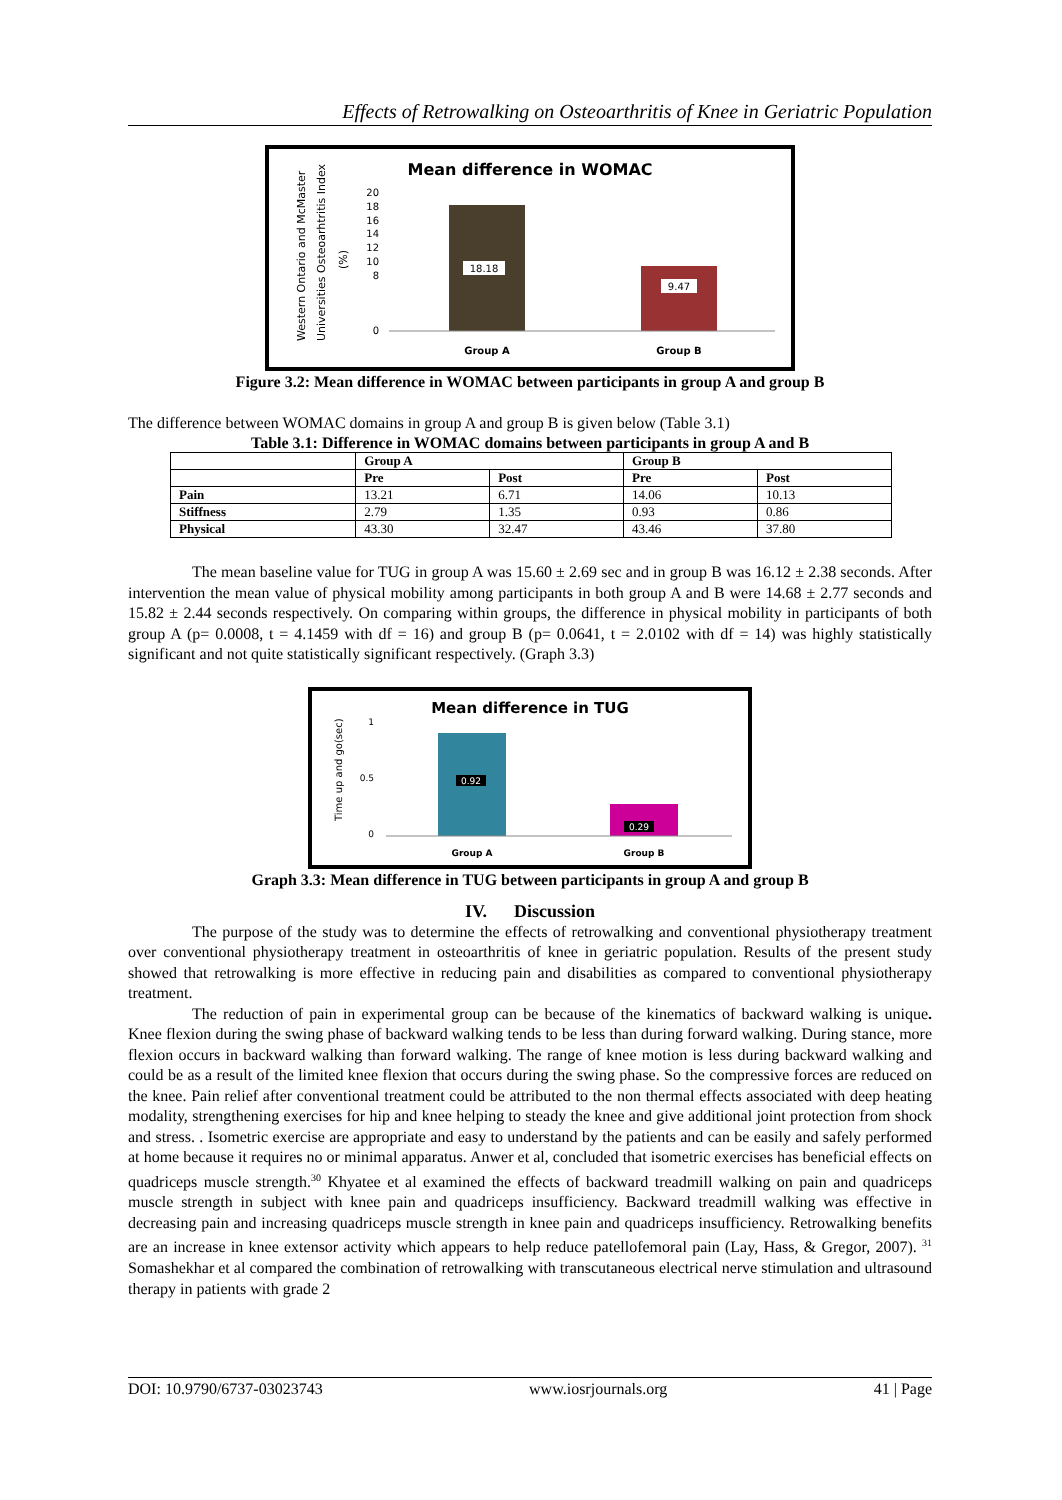Effects of Retrowalking on Osteoarthritis of Knee in Geriatric Population
Mean difference in WOMAC
Western Ontario and McMaster
Universities Osteoarhtritis Index
(%)
0
8
10
12
14
16
18
20
18.18
9.47
Group A
Group B
Figure 3.2: Mean difference in WOMAC between participants in group A and group B
The difference between WOMAC domains in group A and group B is given below (Table 3.1)
Table 3.1: Difference in WOMAC domains between participants in group A and B
| | Group A | | Group B | |
| --- | --- | --- | --- | --- |
| | Pre | Post | Pre | Post |
| Pain | 13.21 | 6.71 | 14.06 | 10.13 |
| Stiffness | 2.79 | 1.35 | 0.93 | 0.86 |
| Physical | 43.30 | 32.47 | 43.46 | 37.80 |
The mean baseline value for TUG in group A was 15.60 ± 2.69 sec and in group B was 16.12 ± 2.38 seconds. After intervention the mean value of physical mobility among participants in both group A and B were 14.68 ± 2.77 seconds and 15.82 ± 2.44 seconds respectively. On comparing within groups, the difference in physical mobility in participants of both group A (p= 0.0008, t = 4.1459 with df = 16) and group B (p= 0.0641, t = 2.0102 with df = 14) was highly statistically significant and not quite statistically significant respectively. (Graph 3.3)
Mean difference in TUG
Time up and go(sec)
0
0.5
1
0.92
0.29
Group A
Group B
Graph 3.3: Mean difference in TUG between participants in group A and group B
IV. Discussion
The purpose of the study was to determine the effects of retrowalking and conventional physiotherapy treatment over conventional physiotherapy treatment in osteoarthritis of knee in geriatric population. Results of the present study showed that retrowalking is more effective in reducing pain and disabilities as compared to conventional physiotherapy treatment.
The reduction of pain in experimental group can be because of the kinematics of backward walking is unique. Knee flexion during the swing phase of backward walking tends to be less than during forward walking. During stance, more flexion occurs in backward walking than forward walking. The range of knee motion is less during backward walking and could be as a result of the limited knee flexion that occurs during the swing phase. So the compressive forces are reduced on the knee. Pain relief after conventional treatment could be attributed to the non thermal effects associated with deep heating modality, strengthening exercises for hip and knee helping to steady the knee and give additional joint protection from shock and stress. . Isometric exercise are appropriate and easy to understand by the patients and can be easily and safely performed at home because it requires no or minimal apparatus. Anwer et al, concluded that isometric exercises has beneficial effects on quadriceps muscle strength.<sup>30</sup> Khyatee et al examined the effects of backward treadmill walking on pain and quadriceps muscle strength in subject with knee pain and quadriceps insufficiency. Backward treadmill walking was effective in decreasing pain and increasing quadriceps muscle strength in knee pain and quadriceps insufficiency. Retrowalking benefits are an increase in knee extensor activity which appears to help reduce patellofemoral pain (Lay, Hass, & Gregor, 2007). <sup>31</sup> Somashekhar et al compared the combination of retrowalking with transcutaneous electrical nerve stimulation and ultrasound therapy in patients with grade 2
DOI: 10.9790/6737-03023743 www.iosrjournals.org 41 | Page